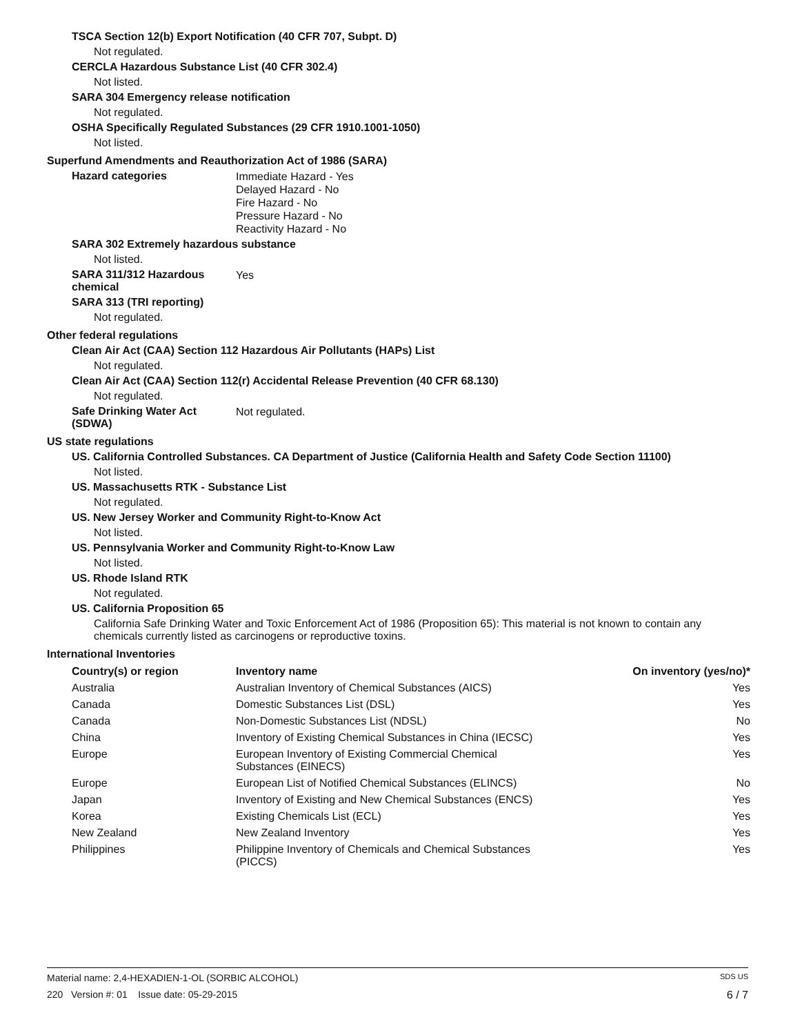TSCA Section 12(b) Export Notification (40 CFR 707, Subpt. D)
Not regulated.
CERCLA Hazardous Substance List (40 CFR 302.4)
Not listed.
SARA 304 Emergency release notification
Not regulated.
OSHA Specifically Regulated Substances (29 CFR 1910.1001-1050)
Not listed.
Superfund Amendments and Reauthorization Act of 1986 (SARA)
Hazard categories
Immediate Hazard - Yes
Delayed Hazard - No
Fire Hazard - No
Pressure Hazard - No
Reactivity Hazard - No
SARA 302 Extremely hazardous substance
Not listed.
SARA 311/312 Hazardous
chemical
Yes
SARA 313 (TRI reporting)
Not regulated.
Other federal regulations
Clean Air Act (CAA) Section 112 Hazardous Air Pollutants (HAPs) List
Not regulated.
Clean Air Act (CAA) Section 112(r) Accidental Release Prevention (40 CFR 68.130)
Not regulated.
Safe Drinking Water Act
(SDWA)
Not regulated.
US state regulations
US. California Controlled Substances. CA Department of Justice (California Health and Safety Code Section 11100)
Not listed.
US. Massachusetts RTK - Substance List
Not regulated.
US. New Jersey Worker and Community Right-to-Know Act
Not listed.
US. Pennsylvania Worker and Community Right-to-Know Law
Not listed.
US. Rhode Island RTK
Not regulated.
US. California Proposition 65
California Safe Drinking Water and Toxic Enforcement Act of 1986 (Proposition 65): This material is not known to contain any chemicals currently listed as carcinogens or reproductive toxins.
International Inventories
| Country(s) or region | Inventory name | On inventory (yes/no)* |
| --- | --- | --- |
| Australia | Australian Inventory of Chemical Substances (AICS) | Yes |
| Canada | Domestic Substances List (DSL) | Yes |
| Canada | Non-Domestic Substances List (NDSL) | No |
| China | Inventory of Existing Chemical Substances in China (IECSC) | Yes |
| Europe | European Inventory of Existing Commercial Chemical Substances (EINECS) | Yes |
| Europe | European List of Notified Chemical Substances (ELINCS) | No |
| Japan | Inventory of Existing and New Chemical Substances (ENCS) | Yes |
| Korea | Existing Chemicals List (ECL) | Yes |
| New Zealand | New Zealand Inventory | Yes |
| Philippines | Philippine Inventory of Chemicals and Chemical Substances (PICCS) | Yes |
Material name: 2,4-HEXADIEN-1-OL (SORBIC ALCOHOL) SDS US
220 Version #: 01 Issue date: 05-29-2015 6 / 7